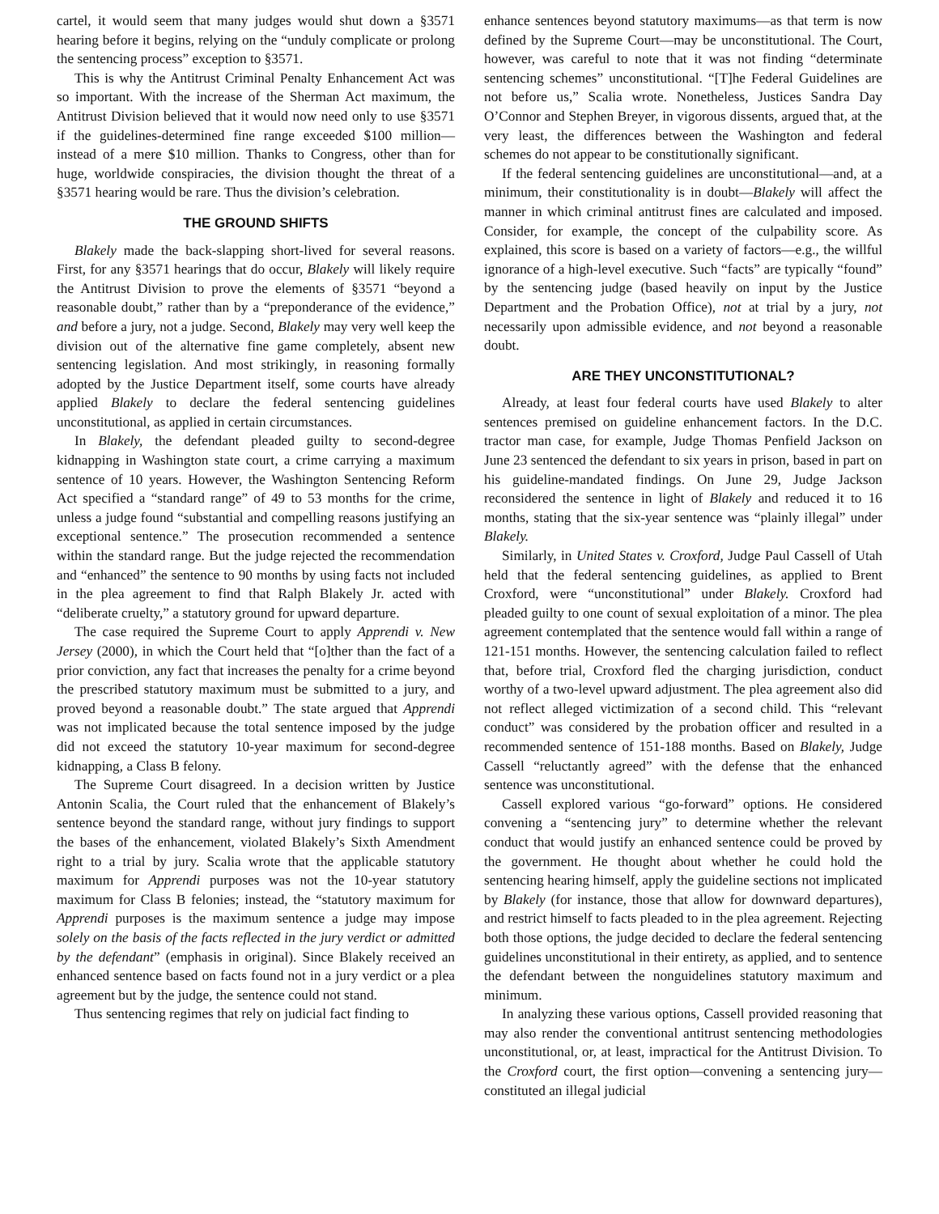cartel, it would seem that many judges would shut down a §3571 hearing before it begins, relying on the “unduly complicate or prolong the sentencing process” exception to §3571.
This is why the Antitrust Criminal Penalty Enhancement Act was so important. With the increase of the Sherman Act maximum, the Antitrust Division believed that it would now need only to use §3571 if the guidelines-determined fine range exceeded $100 million—instead of a mere $10 million. Thanks to Congress, other than for huge, worldwide conspiracies, the division thought the threat of a §3571 hearing would be rare. Thus the division’s celebration.
THE GROUND SHIFTS
Blakely made the back-slapping short-lived for several reasons. First, for any §3571 hearings that do occur, Blakely will likely require the Antitrust Division to prove the elements of §3571 “beyond a reasonable doubt,” rather than by a “preponderance of the evidence,” and before a jury, not a judge. Second, Blakely may very well keep the division out of the alternative fine game completely, absent new sentencing legislation. And most strikingly, in reasoning formally adopted by the Justice Department itself, some courts have already applied Blakely to declare the federal sentencing guidelines unconstitutional, as applied in certain circumstances.
In Blakely, the defendant pleaded guilty to second-degree kidnapping in Washington state court, a crime carrying a maximum sentence of 10 years. However, the Washington Sentencing Reform Act specified a “standard range” of 49 to 53 months for the crime, unless a judge found “substantial and compelling reasons justifying an exceptional sentence.” The prosecution recommended a sentence within the standard range. But the judge rejected the recommendation and “enhanced” the sentence to 90 months by using facts not included in the plea agreement to find that Ralph Blakely Jr. acted with “deliberate cruelty,” a statutory ground for upward departure.
The case required the Supreme Court to apply Apprendi v. New Jersey (2000), in which the Court held that “[o]ther than the fact of a prior conviction, any fact that increases the penalty for a crime beyond the prescribed statutory maximum must be submitted to a jury, and proved beyond a reasonable doubt.” The state argued that Apprendi was not implicated because the total sentence imposed by the judge did not exceed the statutory 10-year maximum for second-degree kidnapping, a Class B felony.
The Supreme Court disagreed. In a decision written by Justice Antonin Scalia, the Court ruled that the enhancement of Blakely’s sentence beyond the standard range, without jury findings to support the bases of the enhancement, violated Blakely’s Sixth Amendment right to a trial by jury. Scalia wrote that the applicable statutory maximum for Apprendi purposes was not the 10-year statutory maximum for Class B felonies; instead, the “statutory maximum for Apprendi purposes is the maximum sentence a judge may impose solely on the basis of the facts reflected in the jury verdict or admitted by the defendant” (emphasis in original). Since Blakely received an enhanced sentence based on facts found not in a jury verdict or a plea agreement but by the judge, the sentence could not stand.
Thus sentencing regimes that rely on judicial fact finding to
enhance sentences beyond statutory maximums—as that term is now defined by the Supreme Court—may be unconstitutional. The Court, however, was careful to note that it was not finding “determinate sentencing schemes” unconstitutional. “[T]he Federal Guidelines are not before us,” Scalia wrote. Nonetheless, Justices Sandra Day O’Connor and Stephen Breyer, in vigorous dissents, argued that, at the very least, the differences between the Washington and federal schemes do not appear to be constitutionally significant.
If the federal sentencing guidelines are unconstitutional—and, at a minimum, their constitutionality is in doubt—Blakely will affect the manner in which criminal antitrust fines are calculated and imposed. Consider, for example, the concept of the culpability score. As explained, this score is based on a variety of factors—e.g., the willful ignorance of a high-level executive. Such “facts” are typically “found” by the sentencing judge (based heavily on input by the Justice Department and the Probation Office), not at trial by a jury, not necessarily upon admissible evidence, and not beyond a reasonable doubt.
ARE THEY UNCONSTITUTIONAL?
Already, at least four federal courts have used Blakely to alter sentences premised on guideline enhancement factors. In the D.C. tractor man case, for example, Judge Thomas Penfield Jackson on June 23 sentenced the defendant to six years in prison, based in part on his guideline-mandated findings. On June 29, Judge Jackson reconsidered the sentence in light of Blakely and reduced it to 16 months, stating that the six-year sentence was “plainly illegal” under Blakely.
Similarly, in United States v. Croxford, Judge Paul Cassell of Utah held that the federal sentencing guidelines, as applied to Brent Croxford, were “unconstitutional” under Blakely. Croxford had pleaded guilty to one count of sexual exploitation of a minor. The plea agreement contemplated that the sentence would fall within a range of 121-151 months. However, the sentencing calculation failed to reflect that, before trial, Croxford fled the charging jurisdiction, conduct worthy of a two-level upward adjustment. The plea agreement also did not reflect alleged victimization of a second child. This “relevant conduct” was considered by the probation officer and resulted in a recommended sentence of 151-188 months. Based on Blakely, Judge Cassell “reluctantly agreed” with the defense that the enhanced sentence was unconstitutional.
Cassell explored various “go-forward” options. He considered convening a “sentencing jury” to determine whether the relevant conduct that would justify an enhanced sentence could be proved by the government. He thought about whether he could hold the sentencing hearing himself, apply the guideline sections not implicated by Blakely (for instance, those that allow for downward departures), and restrict himself to facts pleaded to in the plea agreement. Rejecting both those options, the judge decided to declare the federal sentencing guidelines unconstitutional in their entirety, as applied, and to sentence the defendant between the nonguidelines statutory maximum and minimum.
In analyzing these various options, Cassell provided reasoning that may also render the conventional antitrust sentencing methodologies unconstitutional, or, at least, impractical for the Antitrust Division. To the Croxford court, the first option—convening a sentencing jury—constituted an illegal judicial